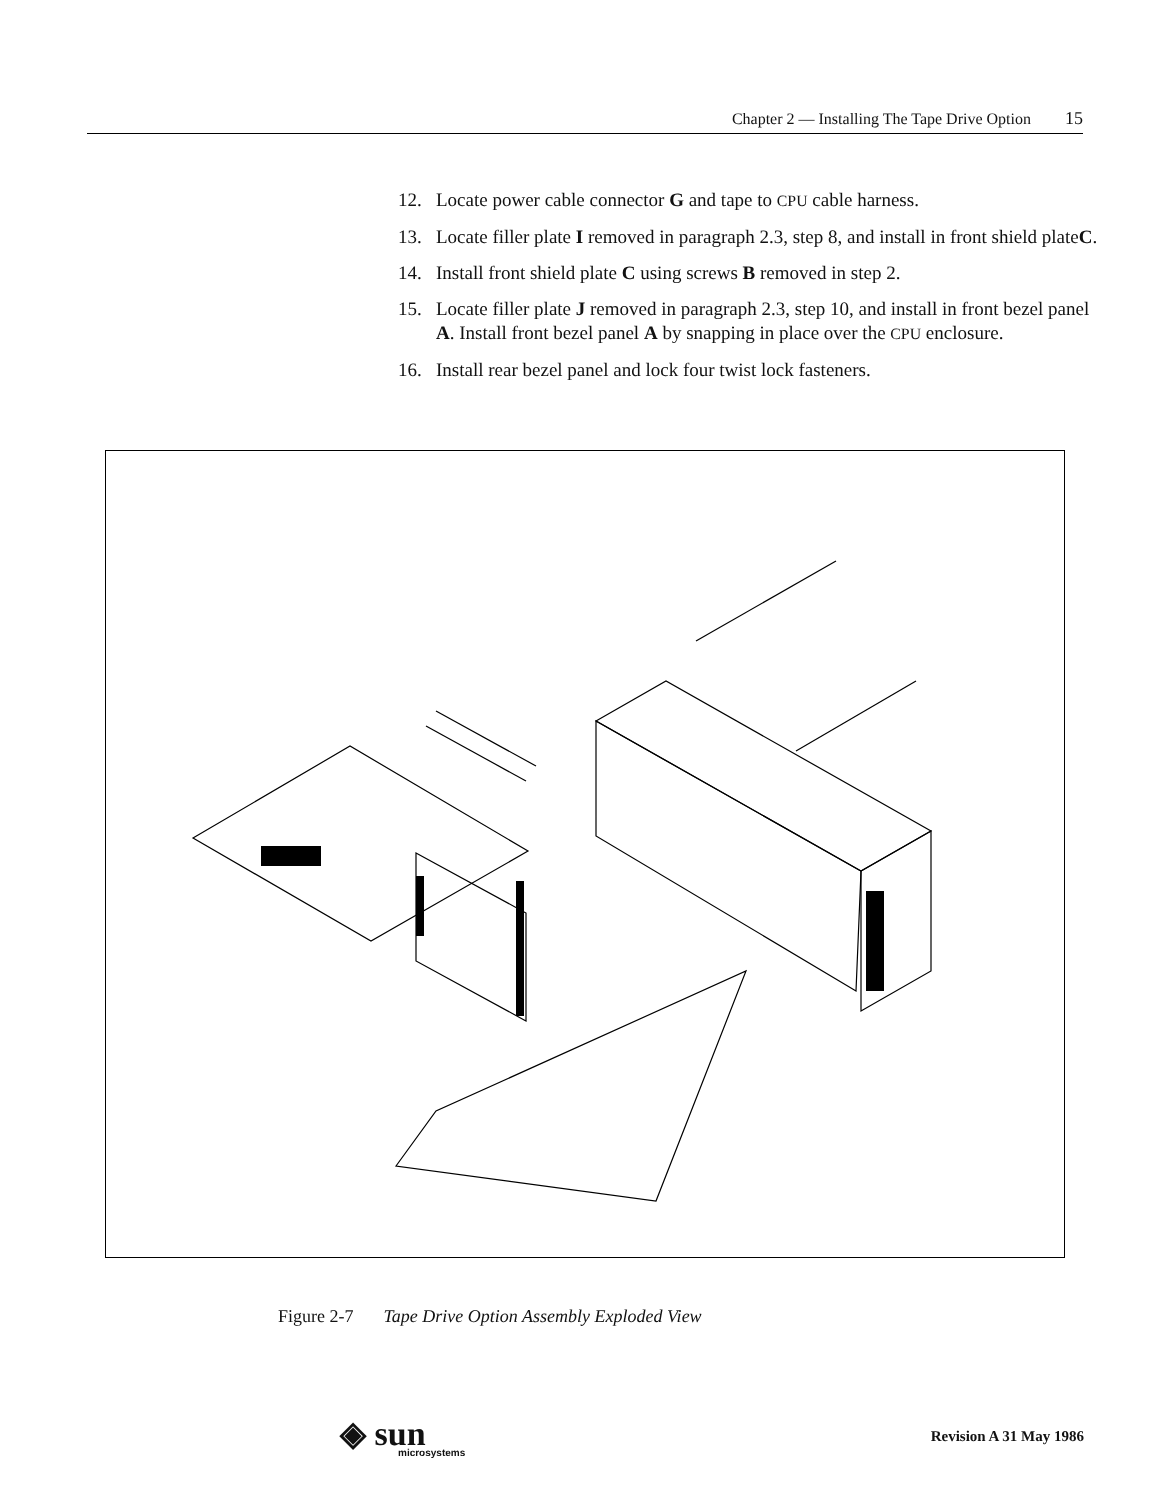Chapter 2 — Installing The Tape Drive Option 15
12. Locate power cable connector G and tape to CPU cable harness.
13. Locate filler plate I removed in paragraph 2.3, step 8, and install in front shield plateC.
14. Install front shield plate C using screws B removed in step 2.
15. Locate filler plate J removed in paragraph 2.3, step 10, and install in front bezel panel A. Install front bezel panel A by snapping in place over the CPU enclosure.
16. Install rear bezel panel and lock four twist lock fasteners.
Figure 2-7 Tape Drive Option Assembly Exploded View
◈ sun
microsystems
Revision A 31 May 1986